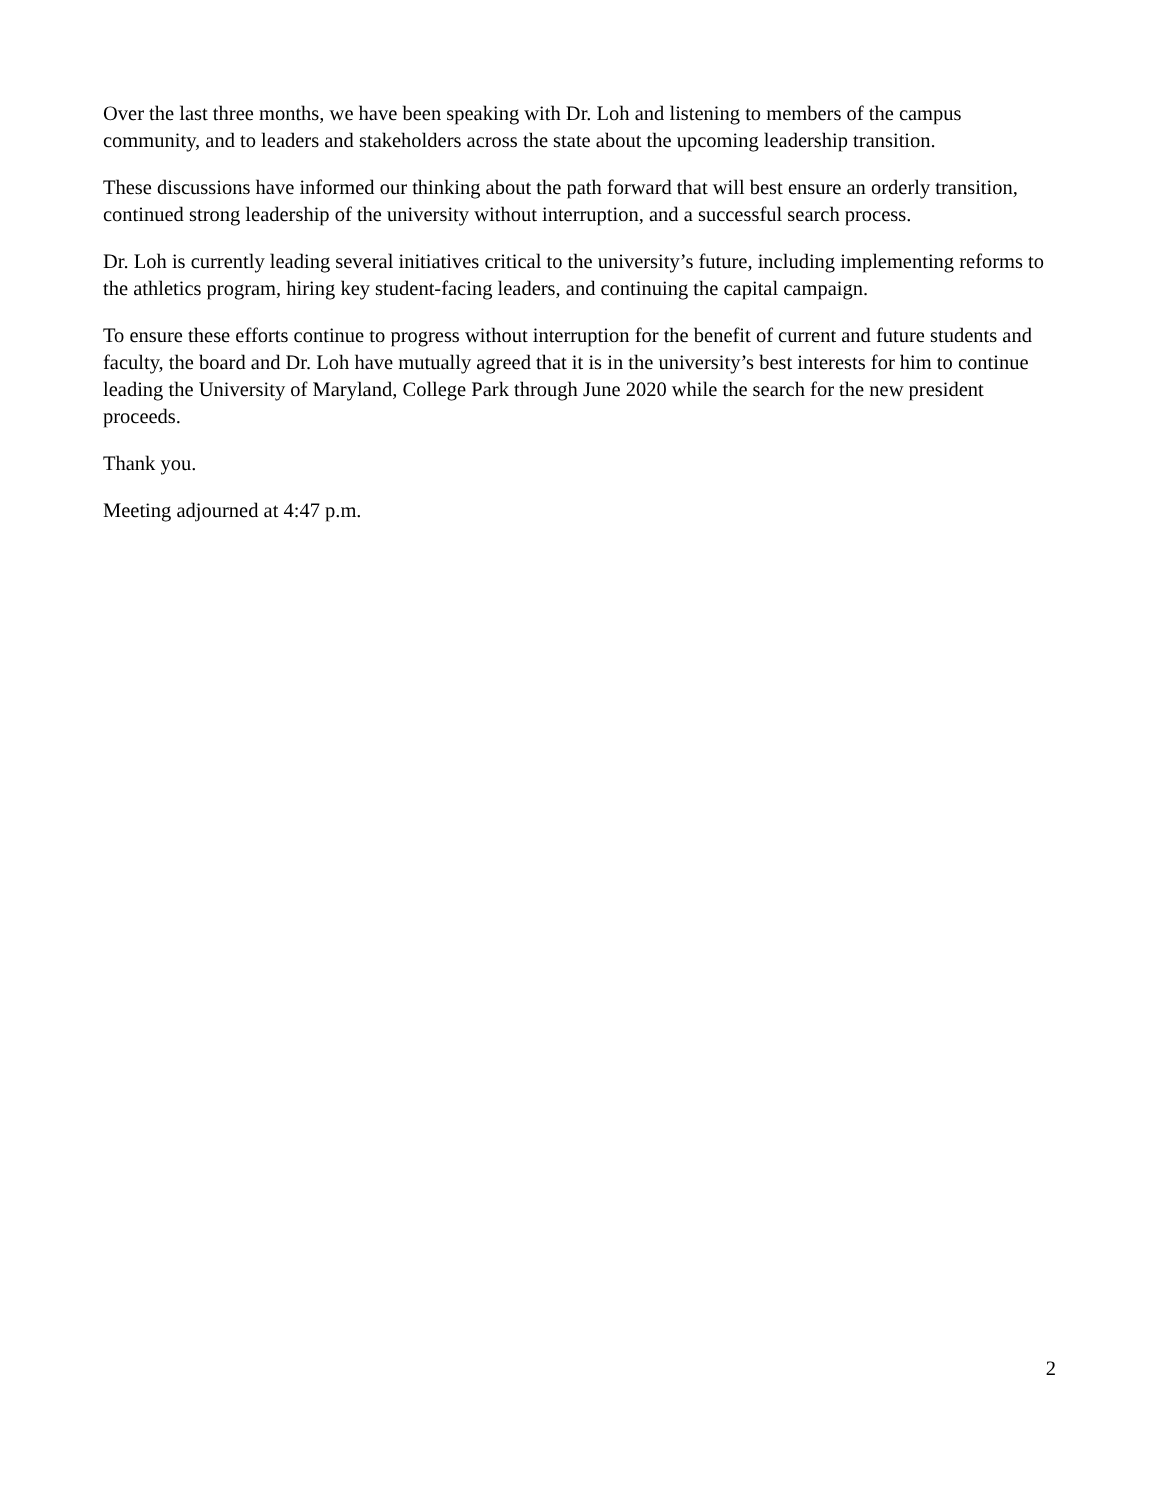Over the last three months, we have been speaking with Dr. Loh and listening to members of the campus community, and to leaders and stakeholders across the state about the upcoming leadership transition.
These discussions have informed our thinking about the path forward that will best ensure an orderly transition, continued strong leadership of the university without interruption, and a successful search process.
Dr. Loh is currently leading several initiatives critical to the university’s future, including implementing reforms to the athletics program, hiring key student-facing leaders, and continuing the capital campaign.
To ensure these efforts continue to progress without interruption for the benefit of current and future students and faculty, the board and Dr. Loh have mutually agreed that it is in the university’s best interests for him to continue leading the University of Maryland, College Park through June 2020 while the search for the new president proceeds.
Thank you.
Meeting adjourned at 4:47 p.m.
2